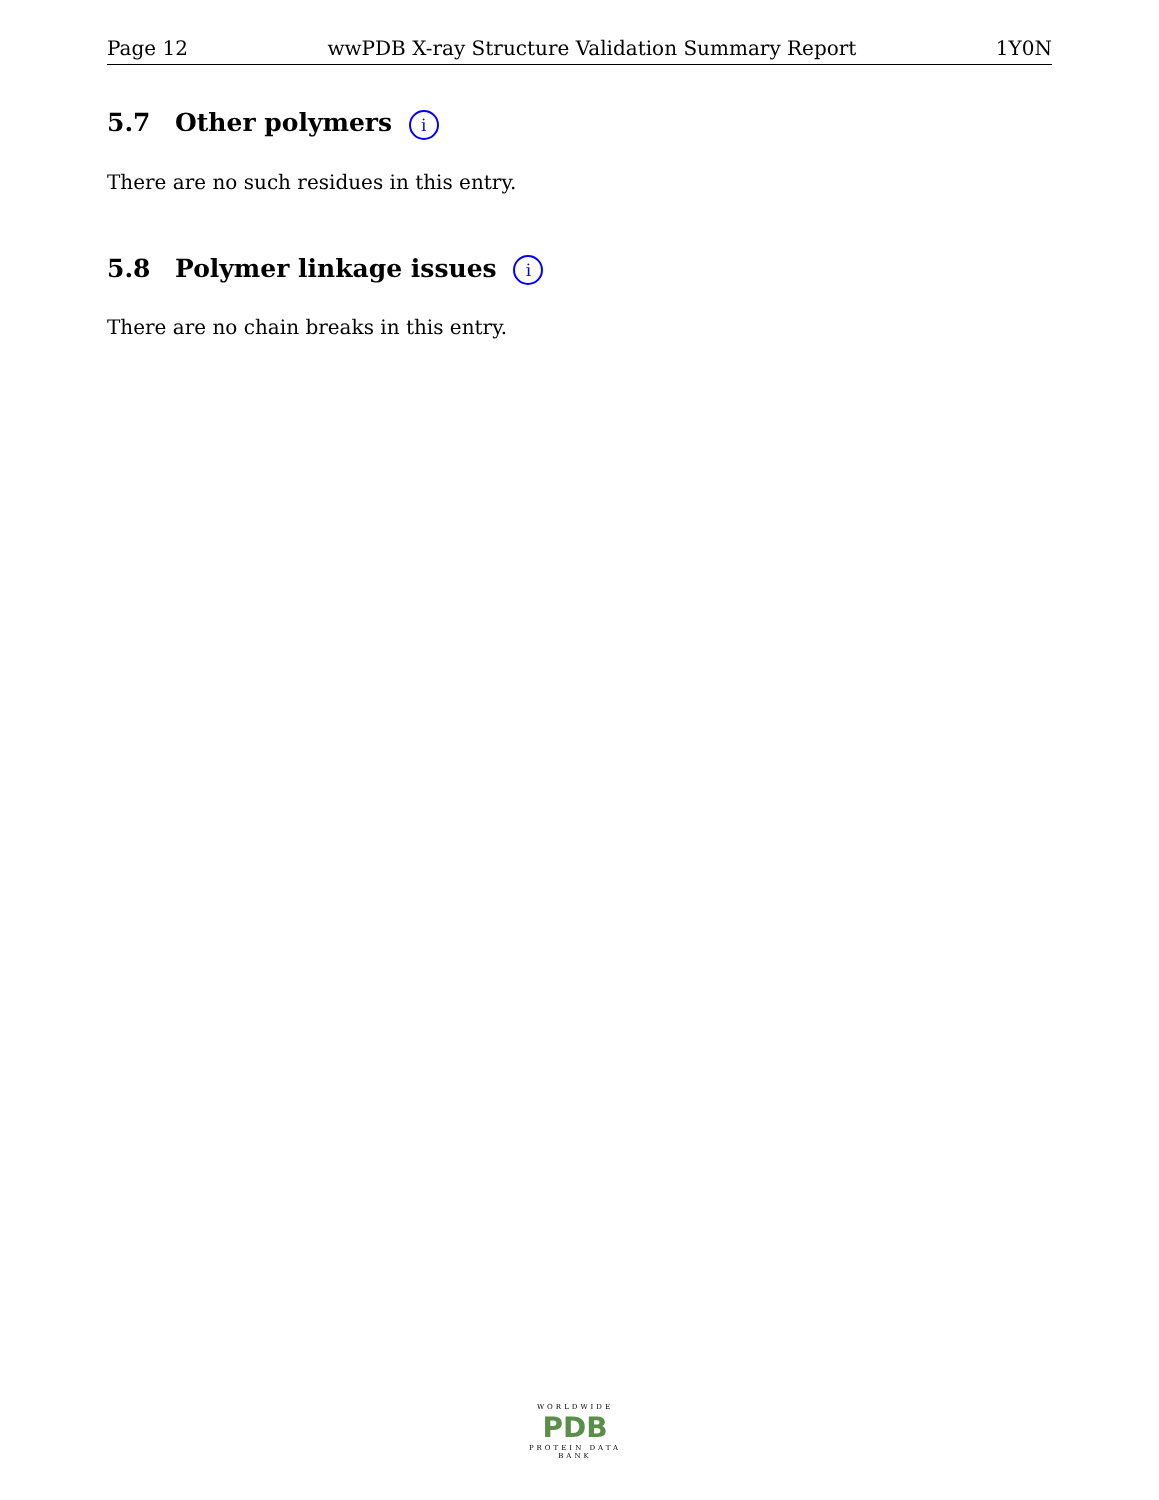Page 12 wwPDB X-ray Structure Validation Summary Report 1Y0N
5.7 Other polymers i
There are no such residues in this entry.
5.8 Polymer linkage issues i
There are no chain breaks in this entry.
WORLDWIDE
PDB
PROTEIN DATA BANK